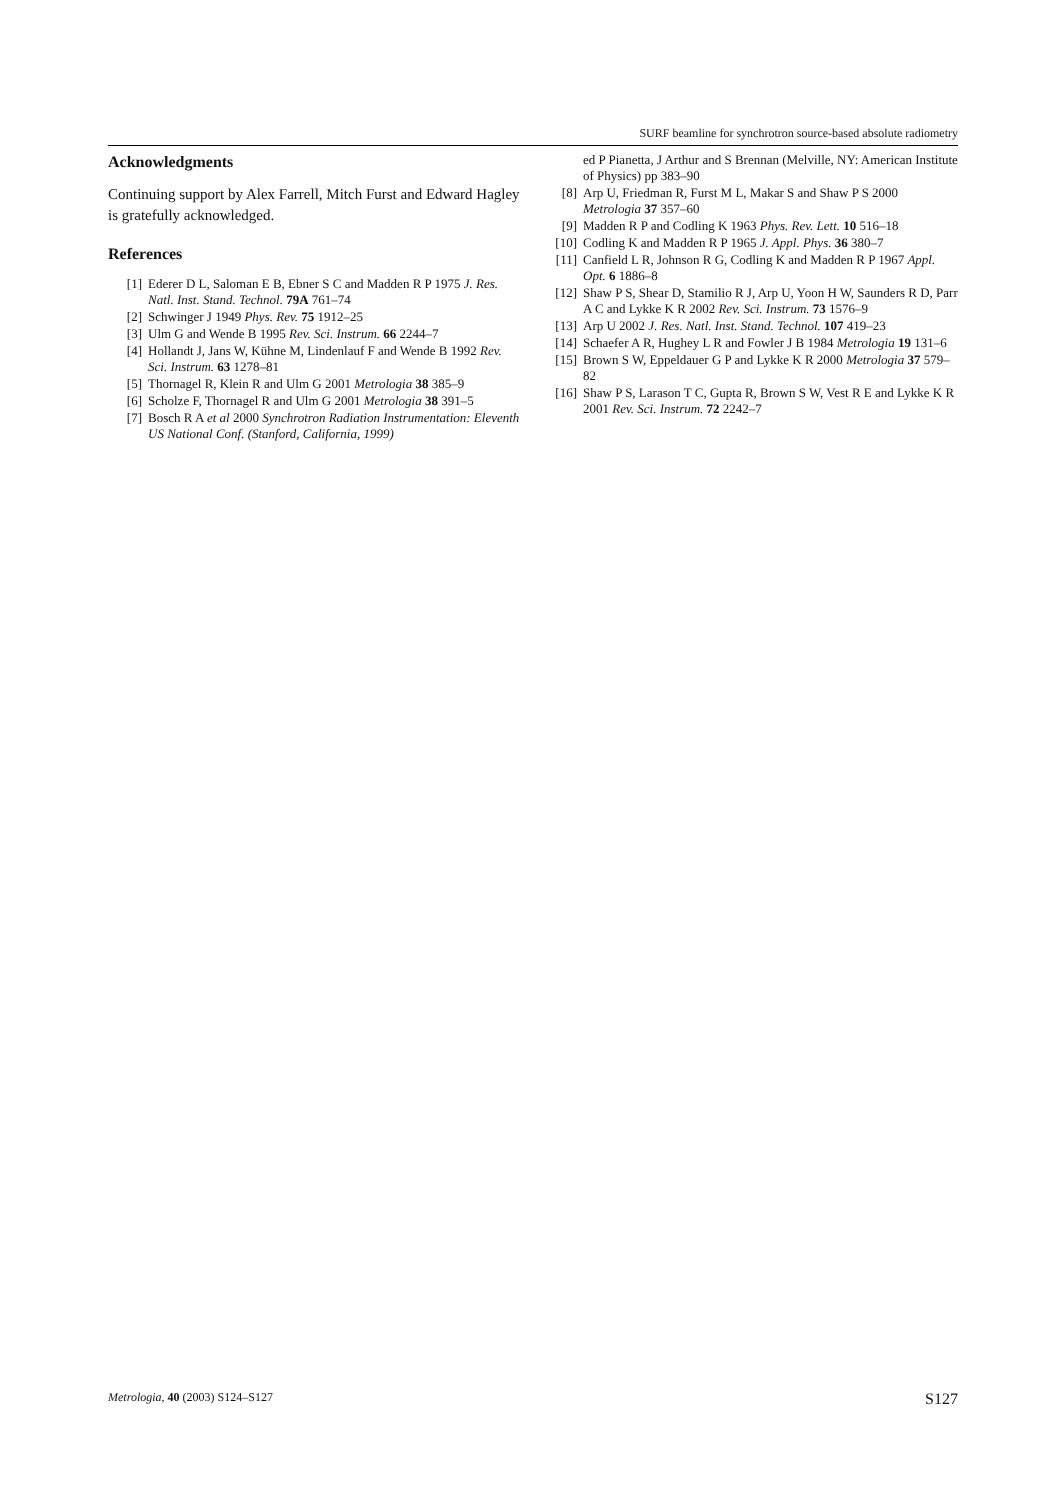SURF beamline for synchrotron source-based absolute radiometry
Acknowledgments
Continuing support by Alex Farrell, Mitch Furst and Edward Hagley is gratefully acknowledged.
References
[1] Ederer D L, Saloman E B, Ebner S C and Madden R P 1975 J. Res. Natl. Inst. Stand. Technol. 79A 761–74
[2] Schwinger J 1949 Phys. Rev. 75 1912–25
[3] Ulm G and Wende B 1995 Rev. Sci. Instrum. 66 2244–7
[4] Hollandt J, Jans W, Kühne M, Lindenlauf F and Wende B 1992 Rev. Sci. Instrum. 63 1278–81
[5] Thornagel R, Klein R and Ulm G 2001 Metrologia 38 385–9
[6] Scholze F, Thornagel R and Ulm G 2001 Metrologia 38 391–5
[7] Bosch R A et al 2000 Synchrotron Radiation Instrumentation: Eleventh US National Conf. (Stanford, California, 1999)
ed P Pianetta, J Arthur and S Brennan (Melville, NY: American Institute of Physics) pp 383–90
[8] Arp U, Friedman R, Furst M L, Makar S and Shaw P S 2000 Metrologia 37 357–60
[9] Madden R P and Codling K 1963 Phys. Rev. Lett. 10 516–18
[10] Codling K and Madden R P 1965 J. Appl. Phys. 36 380–7
[11] Canfield L R, Johnson R G, Codling K and Madden R P 1967 Appl. Opt. 6 1886–8
[12] Shaw P S, Shear D, Stamilio R J, Arp U, Yoon H W, Saunders R D, Parr A C and Lykke K R 2002 Rev. Sci. Instrum. 73 1576–9
[13] Arp U 2002 J. Res. Natl. Inst. Stand. Technol. 107 419–23
[14] Schaefer A R, Hughey L R and Fowler J B 1984 Metrologia 19 131–6
[15] Brown S W, Eppeldauer G P and Lykke K R 2000 Metrologia 37 579–82
[16] Shaw P S, Larason T C, Gupta R, Brown S W, Vest R E and Lykke K R 2001 Rev. Sci. Instrum. 72 2242–7
Metrologia, 40 (2003) S124–S127 S127